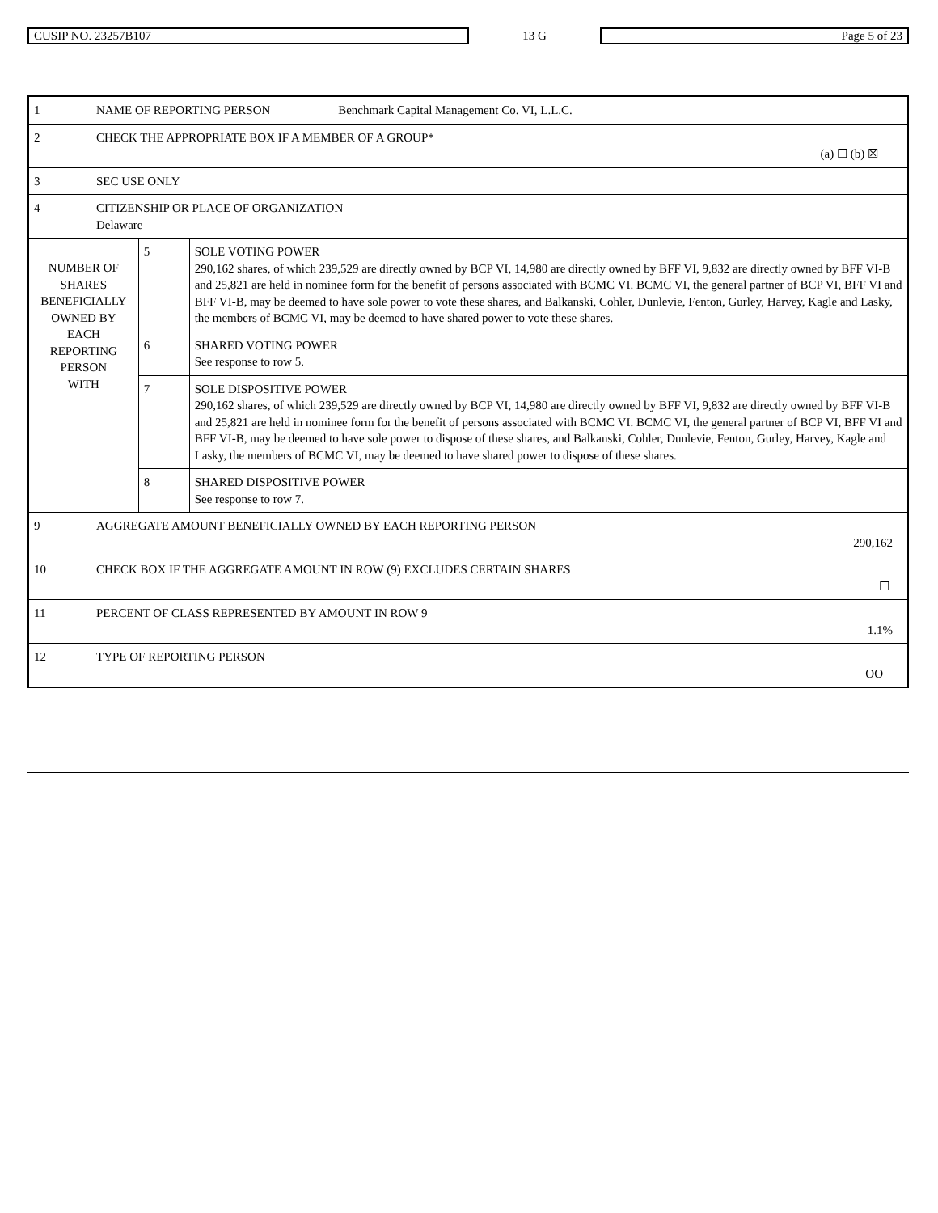| CUSIP NO. 23257B107 | 13 G | Page 5 of 23 |
| 1 | NAME OF REPORTING PERSON Benchmark Capital Management Co. VI, L.L.C. | | |
| 2 | CHECK THE APPROPRIATE BOX IF A MEMBER OF A GROUP* (a) ☐ (b) ☒ | | |
| 3 | SEC USE ONLY | | |
| 4 | CITIZENSHIP OR PLACE OF ORGANIZATION Delaware | | |
| NUMBER OF SHARES BENEFICIALLY OWNED BY EACH REPORTING PERSON WITH | | 5 | SOLE VOTING POWER 290,162 shares, of which 239,529 are directly owned by BCP VI, 14,980 are directly owned by BFF VI, 9,832 are directly owned by BFF VI-B and 25,821 are held in nominee form for the benefit of persons associated with BCMC VI. BCMC VI, the general partner of BCP VI, BFF VI and BFF VI-B, may be deemed to have sole power to vote these shares, and Balkanski, Cohler, Dunlevie, Fenton, Gurley, Harvey, Kagle and Lasky, the members of BCMC VI, may be deemed to have shared power to vote these shares. |
| | | 6 | SHARED VOTING POWER See response to row 5. |
| | | 7 | SOLE DISPOSITIVE POWER 290,162 shares, of which 239,529 are directly owned by BCP VI, 14,980 are directly owned by BFF VI, 9,832 are directly owned by BFF VI-B and 25,821 are held in nominee form for the benefit of persons associated with BCMC VI. BCMC VI, the general partner of BCP VI, BFF VI and BFF VI-B, may be deemed to have sole power to dispose of these shares, and Balkanski, Cohler, Dunlevie, Fenton, Gurley, Harvey, Kagle and Lasky, the members of BCMC VI, may be deemed to have shared power to dispose of these shares. |
| | | 8 | SHARED DISPOSITIVE POWER See response to row 7. |
| 9 | AGGREGATE AMOUNT BENEFICIALLY OWNED BY EACH REPORTING PERSON 290,162 | | |
| 10 | CHECK BOX IF THE AGGREGATE AMOUNT IN ROW (9) EXCLUDES CERTAIN SHARES ☐ | | |
| 11 | PERCENT OF CLASS REPRESENTED BY AMOUNT IN ROW 9 1.1% | | |
| 12 | TYPE OF REPORTING PERSON OO | | |